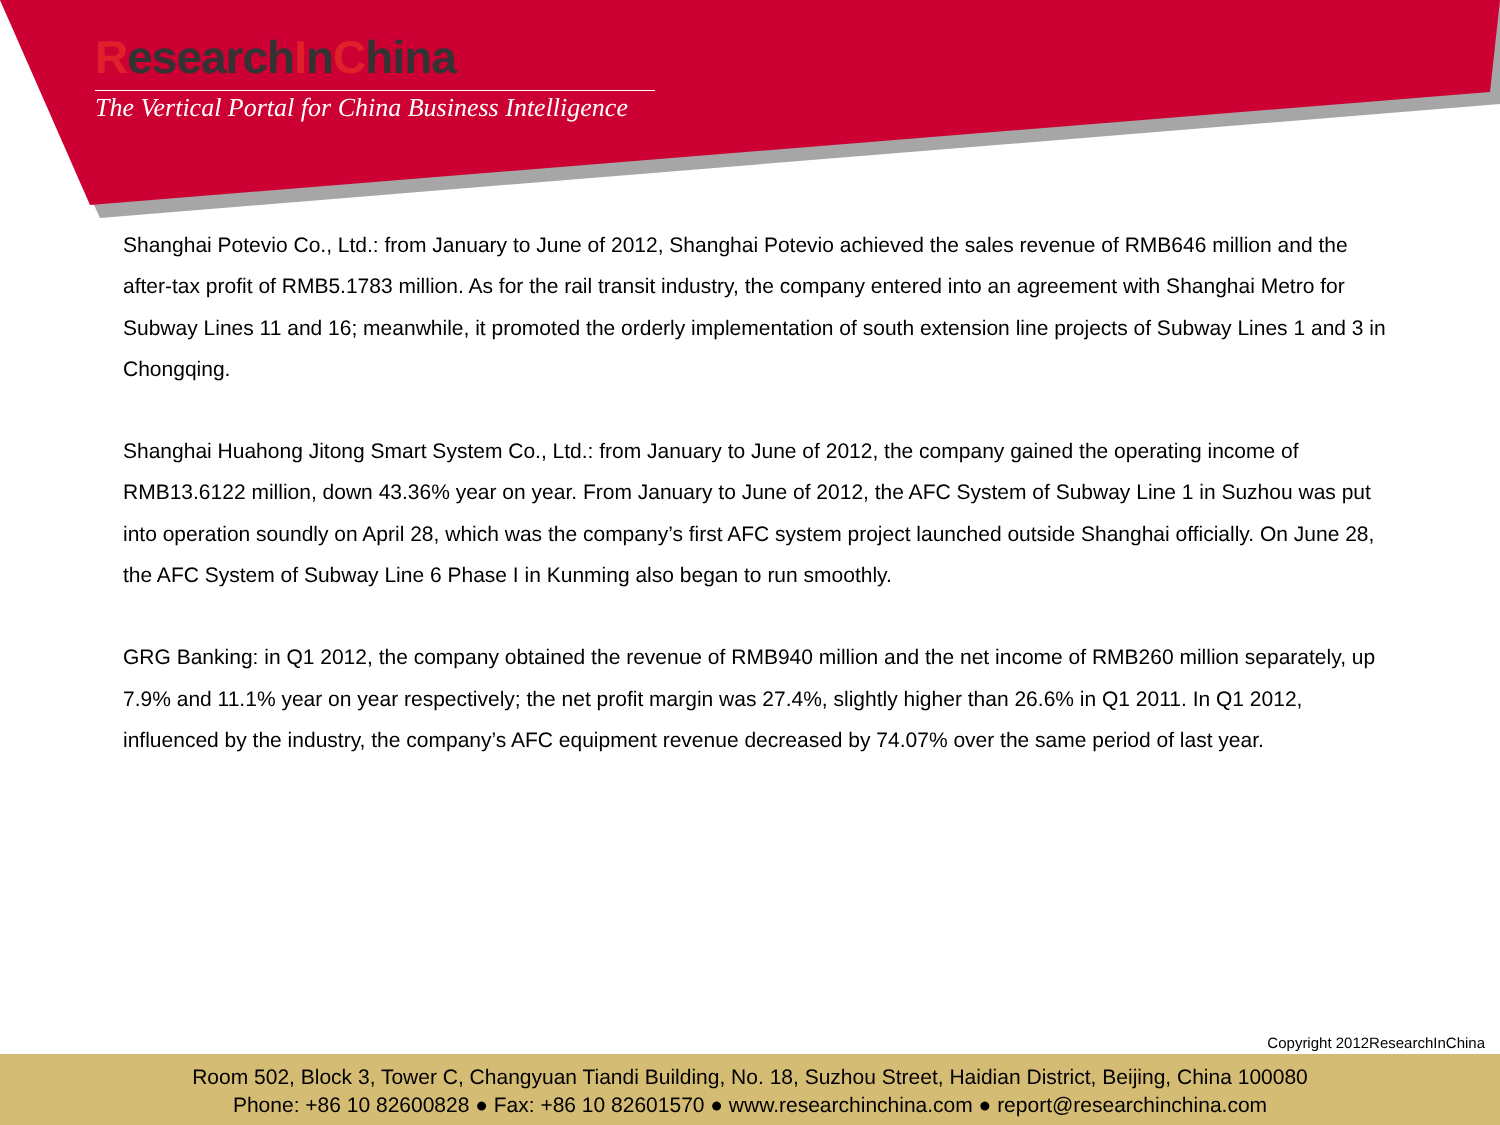ResearchInChina
The Vertical Portal for China Business Intelligence
Shanghai Potevio Co., Ltd.: from January to June of 2012, Shanghai Potevio achieved the sales revenue of RMB646 million and the after-tax profit of RMB5.1783 million. As for the rail transit industry, the company entered into an agreement with Shanghai Metro for Subway Lines 11 and 16; meanwhile, it promoted the orderly implementation of south extension line projects of Subway Lines 1 and 3 in Chongqing.
Shanghai Huahong Jitong Smart System Co., Ltd.: from January to June of 2012, the company gained the operating income of RMB13.6122 million, down 43.36% year on year. From January to June of 2012, the AFC System of Subway Line 1 in Suzhou was put into operation soundly on April 28, which was the company’s first AFC system project launched outside Shanghai officially. On June 28, the AFC System of Subway Line 6 Phase I in Kunming also began to run smoothly.
GRG Banking: in Q1 2012, the company obtained the revenue of RMB940 million and the net income of RMB260 million separately, up 7.9% and 11.1% year on year respectively; the net profit margin was 27.4%, slightly higher than 26.6% in Q1 2011. In Q1 2012, influenced by the industry, the company’s AFC equipment revenue decreased by 74.07% over the same period of last year.
Copyright 2012ResearchInChina
Room 502, Block 3, Tower C, Changyuan Tiandi Building, No. 18, Suzhou Street, Haidian District, Beijing, China 100080
Phone: +86 10 82600828 ● Fax: +86 10 82601570 ● www.researchinchina.com ● report@researchinchina.com